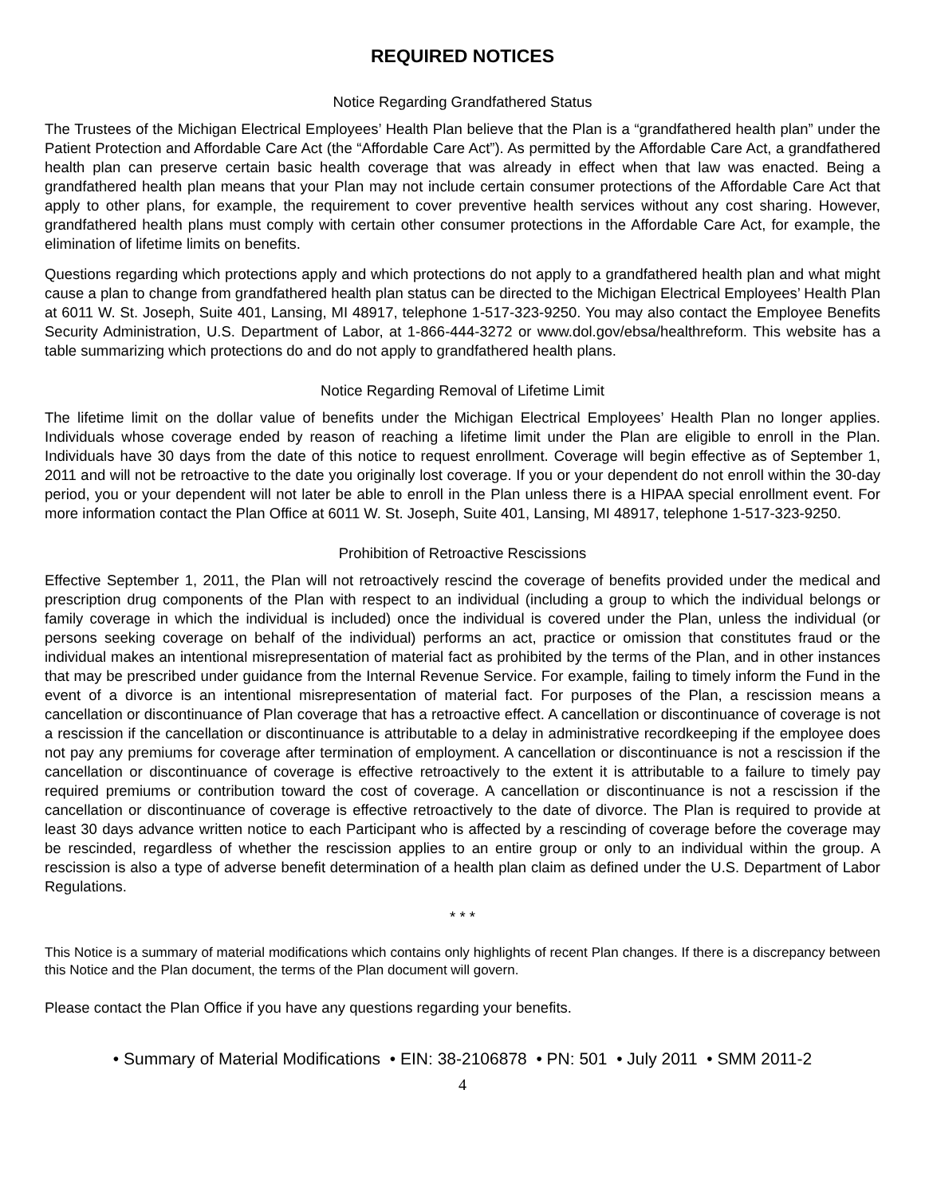REQUIRED NOTICES
Notice Regarding Grandfathered Status
The Trustees of the Michigan Electrical Employees’ Health Plan believe that the Plan is a “grandfathered health plan” under the Patient Protection and Affordable Care Act (the “Affordable Care Act”). As permitted by the Affordable Care Act, a grandfathered health plan can preserve certain basic health coverage that was already in effect when that law was enacted. Being a grandfathered health plan means that your Plan may not include certain consumer protections of the Affordable Care Act that apply to other plans, for example, the requirement to cover preventive health services without any cost sharing. However, grandfathered health plans must comply with certain other consumer protections in the Affordable Care Act, for example, the elimination of lifetime limits on benefits.
Questions regarding which protections apply and which protections do not apply to a grandfathered health plan and what might cause a plan to change from grandfathered health plan status can be directed to the Michigan Electrical Employees’ Health Plan at 6011 W. St. Joseph, Suite 401, Lansing, MI 48917, telephone 1-517-323-9250. You may also contact the Employee Benefits Security Administration, U.S. Department of Labor, at 1-866-444-3272 or www.dol.gov/ebsa/healthreform. This website has a table summarizing which protections do and do not apply to grandfathered health plans.
Notice Regarding Removal of Lifetime Limit
The lifetime limit on the dollar value of benefits under the Michigan Electrical Employees’ Health Plan no longer applies. Individuals whose coverage ended by reason of reaching a lifetime limit under the Plan are eligible to enroll in the Plan. Individuals have 30 days from the date of this notice to request enrollment. Coverage will begin effective as of September 1, 2011 and will not be retroactive to the date you originally lost coverage. If you or your dependent do not enroll within the 30-day period, you or your dependent will not later be able to enroll in the Plan unless there is a HIPAA special enrollment event. For more information contact the Plan Office at 6011 W. St. Joseph, Suite 401, Lansing, MI 48917, telephone 1-517-323-9250.
Prohibition of Retroactive Rescissions
Effective September 1, 2011, the Plan will not retroactively rescind the coverage of benefits provided under the medical and prescription drug components of the Plan with respect to an individual (including a group to which the individual belongs or family coverage in which the individual is included) once the individual is covered under the Plan, unless the individual (or persons seeking coverage on behalf of the individual) performs an act, practice or omission that constitutes fraud or the individual makes an intentional misrepresentation of material fact as prohibited by the terms of the Plan, and in other instances that may be prescribed under guidance from the Internal Revenue Service. For example, failing to timely inform the Fund in the event of a divorce is an intentional misrepresentation of material fact. For purposes of the Plan, a rescission means a cancellation or discontinuance of Plan coverage that has a retroactive effect. A cancellation or discontinuance of coverage is not a rescission if the cancellation or discontinuance is attributable to a delay in administrative recordkeeping if the employee does not pay any premiums for coverage after termination of employment. A cancellation or discontinuance is not a rescission if the cancellation or discontinuance of coverage is effective retroactively to the extent it is attributable to a failure to timely pay required premiums or contribution toward the cost of coverage. A cancellation or discontinuance is not a rescission if the cancellation or discontinuance of coverage is effective retroactively to the date of divorce. The Plan is required to provide at least 30 days advance written notice to each Participant who is affected by a rescinding of coverage before the coverage may be rescinded, regardless of whether the rescission applies to an entire group or only to an individual within the group. A rescission is also a type of adverse benefit determination of a health plan claim as defined under the U.S. Department of Labor Regulations.
* * *
This Notice is a summary of material modifications which contains only highlights of recent Plan changes. If there is a discrepancy between this Notice and the Plan document, the terms of the Plan document will govern.
Please contact the Plan Office if you have any questions regarding your benefits.
• Summary of Material Modifications • EIN: 38-2106878 • PN: 501 • July 2011 • SMM 2011-2
4